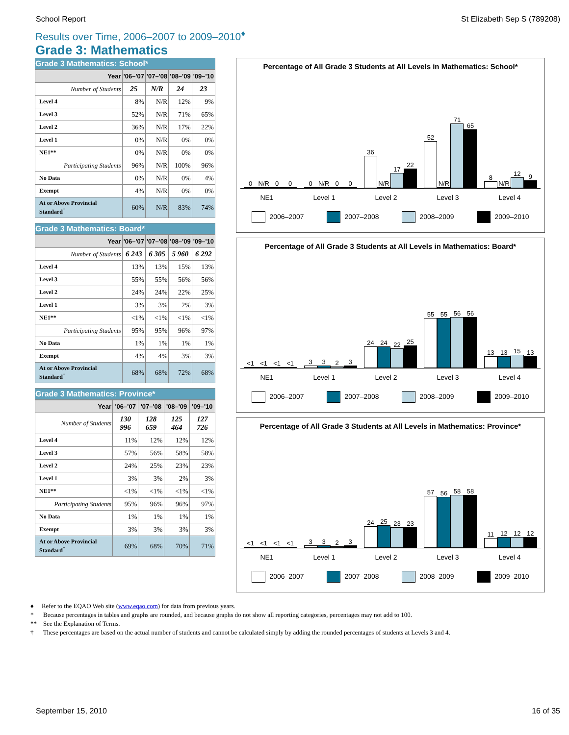School Report St Elizabeth Sep S (789208)
Results over Time, 2006–2007 to 2009–2010<sup>♦</sup>
Grade 3: Mathematics
Grade 3 Mathematics: School*
| Year | '06–'07 | '07–'08 | '08–'09 | '09–'10 |
| --- | --- | --- | --- | --- |
| Number of Students | 25 | N/R | 24 | 23 |
| Level 4 | 8% | N/R | 12% | 9% |
| Level 3 | 52% | N/R | 71% | 65% |
| Level 2 | 36% | N/R | 17% | 22% |
| Level 1 | 0% | N/R | 0% | 0% |
| NE1** | 0% | N/R | 0% | 0% |
| Participating Students | 96% | N/R | 100% | 96% |
| No Data | 0% | N/R | 0% | 4% |
| Exempt | 4% | N/R | 0% | 0% |
| At or Above Provincial Standard<sup>†</sup> | 60% | N/R | 83% | 74% |
Grade 3 Mathematics: Board*
| Year | '06–'07 | '07–'08 | '08–'09 | '09–'10 |
| --- | --- | --- | --- | --- |
| Number of Students | 6 243 | 6 305 | 5 960 | 6 292 |
| Level 4 | 13% | 13% | 15% | 13% |
| Level 3 | 55% | 55% | 56% | 56% |
| Level 2 | 24% | 24% | 22% | 25% |
| Level 1 | 3% | 3% | 2% | 3% |
| NE1** | <1% | <1% | <1% | <1% |
| Participating Students | 95% | 95% | 96% | 97% |
| No Data | 1% | 1% | 1% | 1% |
| Exempt | 4% | 4% | 3% | 3% |
| At or Above Provincial Standard<sup>†</sup> | 68% | 68% | 72% | 68% |
Grade 3 Mathematics: Province*
| Year | '06–'07 | '07–'08 | '08–'09 | '09–'10 |
| --- | --- | --- | --- | --- |
| Number of Students | 130 996 | 128 659 | 125 464 | 127 726 |
| Level 4 | 11% | 12% | 12% | 12% |
| Level 3 | 57% | 56% | 58% | 58% |
| Level 2 | 24% | 25% | 23% | 23% |
| Level 1 | 3% | 3% | 2% | 3% |
| NE1** | <1% | <1% | <1% | <1% |
| Participating Students | 95% | 96% | 96% | 97% |
| No Data | 1% | 1% | 1% | 1% |
| Exempt | 3% | 3% | 3% | 3% |
| At or Above Provincial Standard<sup>†</sup> | 69% | 68% | 70% | 71% |
Percentage of All Grade 3 Students at All Levels in Mathematics: School*
0
N/R
0
0
0
N/R
0
0
36
N/R
17
22
52
N/R
71
65
8
N/R
12
9
NE1 Level 1 Level 2 Level 3 Level 4
2006–2007 2007–2008 2008–2009 2009–2010
Percentage of All Grade 3 Students at All Levels in Mathematics: Board*
<1
<1
<1
<1
3
3
2
3
24
24
22
25
55
55
56
56
13
13
15
13
NE1 Level 1 Level 2 Level 3 Level 4
2006–2007 2007–2008 2008–2009 2009–2010
Percentage of All Grade 3 Students at All Levels in Mathematics: Province*
<1
<1
<1
<1
3
3
2
3
24
25
23
23
57
56
58
58
11
12
12
12
NE1 Level 1 Level 2 Level 3 Level 4
2006–2007 2007–2008 2008–2009 2009–2010
♦ Refer to the EQAO Web site (www.eqao.com) for data from previous years.
* Because percentages in tables and graphs are rounded, and because graphs do not show all reporting categories, percentages may not add to 100.
** See the Explanation of Terms.
† These percentages are based on the actual number of students and cannot be calculated simply by adding the rounded percentages of students at Levels 3 and 4.
September 15, 2010 16 of 35